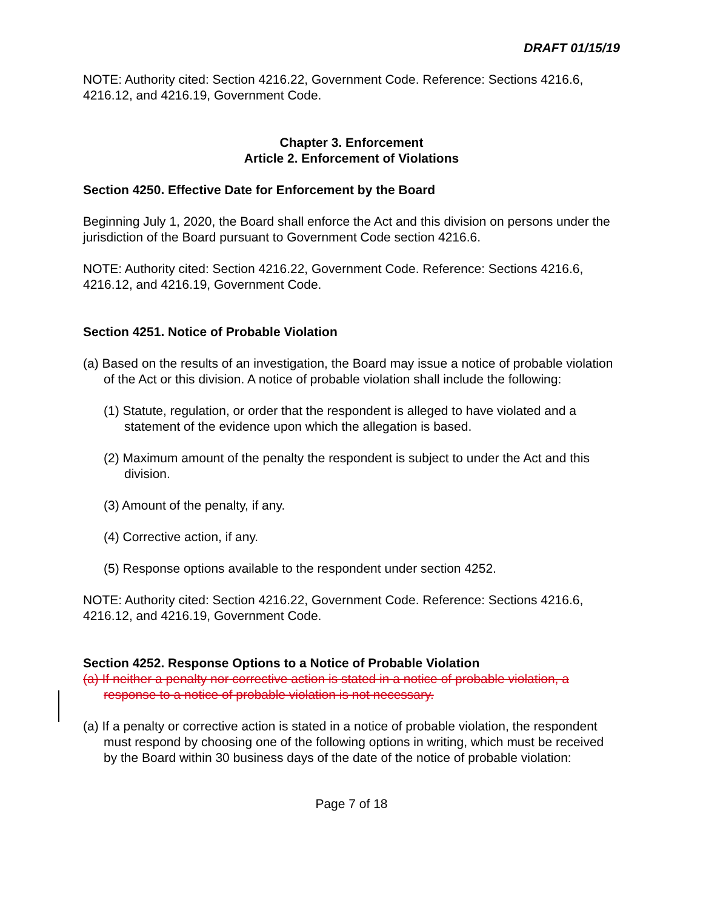DRAFT 01/15/19
NOTE: Authority cited: Section 4216.22, Government Code. Reference: Sections 4216.6, 4216.12, and 4216.19, Government Code.
Chapter 3. Enforcement
Article 2. Enforcement of Violations
Section 4250. Effective Date for Enforcement by the Board
Beginning July 1, 2020, the Board shall enforce the Act and this division on persons under the jurisdiction of the Board pursuant to Government Code section 4216.6.
NOTE: Authority cited: Section 4216.22, Government Code. Reference: Sections 4216.6, 4216.12, and 4216.19, Government Code.
Section 4251. Notice of Probable Violation
(a) Based on the results of an investigation, the Board may issue a notice of probable violation of the Act or this division. A notice of probable violation shall include the following:
(1) Statute, regulation, or order that the respondent is alleged to have violated and a statement of the evidence upon which the allegation is based.
(2) Maximum amount of the penalty the respondent is subject to under the Act and this division.
(3) Amount of the penalty, if any.
(4) Corrective action, if any.
(5) Response options available to the respondent under section 4252.
NOTE: Authority cited: Section 4216.22, Government Code. Reference: Sections 4216.6, 4216.12, and 4216.19, Government Code.
Section 4252. Response Options to a Notice of Probable Violation
(a) If neither a penalty nor corrective action is stated in a notice of probable violation, a response to a notice of probable violation is not necessary.
(a) If a penalty or corrective action is stated in a notice of probable violation, the respondent must respond by choosing one of the following options in writing, which must be received by the Board within 30 business days of the date of the notice of probable violation:
Page 7 of 18